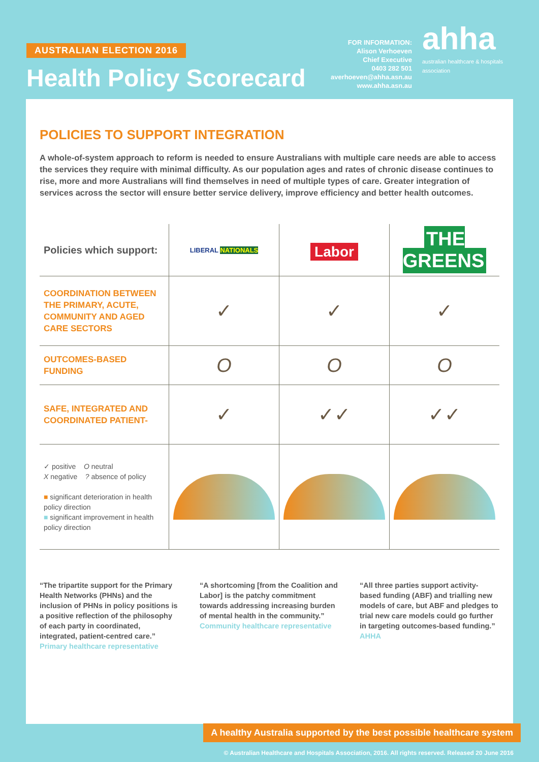AUSTRALIAN ELECTION 2016
Health Policy Scorecard
FOR INFORMATION:
Alison Verhoeven
Chief Executive
0403 282 501
averhoeven@ahha.asn.au
www.ahha.asn.au
ahha
australian healthcare & hospitals association
POLICIES TO SUPPORT INTEGRATION
A whole-of-system approach to reform is needed to ensure Australians with multiple care needs are able to access the services they require with minimal difficulty. As our population ages and rates of chronic disease continues to rise, more and more Australians will find themselves in need of multiple types of care. Greater integration of services across the sector will ensure better service delivery, improve efficiency and better health outcomes.
| Policies which support: | LIBERAL NATIONALS | Labor | THE GREENS |
| --- | --- | --- | --- |
| COORDINATION BETWEEN THE PRIMARY, ACUTE, COMMUNITY AND AGED CARE SECTORS | ✓ | ✓ | ✓ |
| OUTCOMES-BASED FUNDING | O | O | O |
| SAFE, INTEGRATED AND COORDINATED PATIENT- | ✓ | ✓✓ | ✓✓ |
| ✓ positive O neutral X negative ? absence of policy ■ significant deterioration in health policy direction ■ significant improvement in health policy direction | | | |
“The tripartite support for the Primary Health Networks (PHNs) and the inclusion of PHNs in policy positions is a positive reflection of the philosophy of each party in coordinated, integrated, patient-centred care.” Primary healthcare representative
“A shortcoming [from the Coalition and Labor] is the patchy commitment towards addressing increasing burden of mental health in the community.” Community healthcare representative
“All three parties support activity-based funding (ABF) and trialling new models of care, but ABF and pledges to trial new care models could go further in targeting outcomes-based funding.” AHHA
A healthy Australia supported by the best possible healthcare system
© Australian Healthcare and Hospitals Association, 2016. All rights reserved. Released 20 June 2016